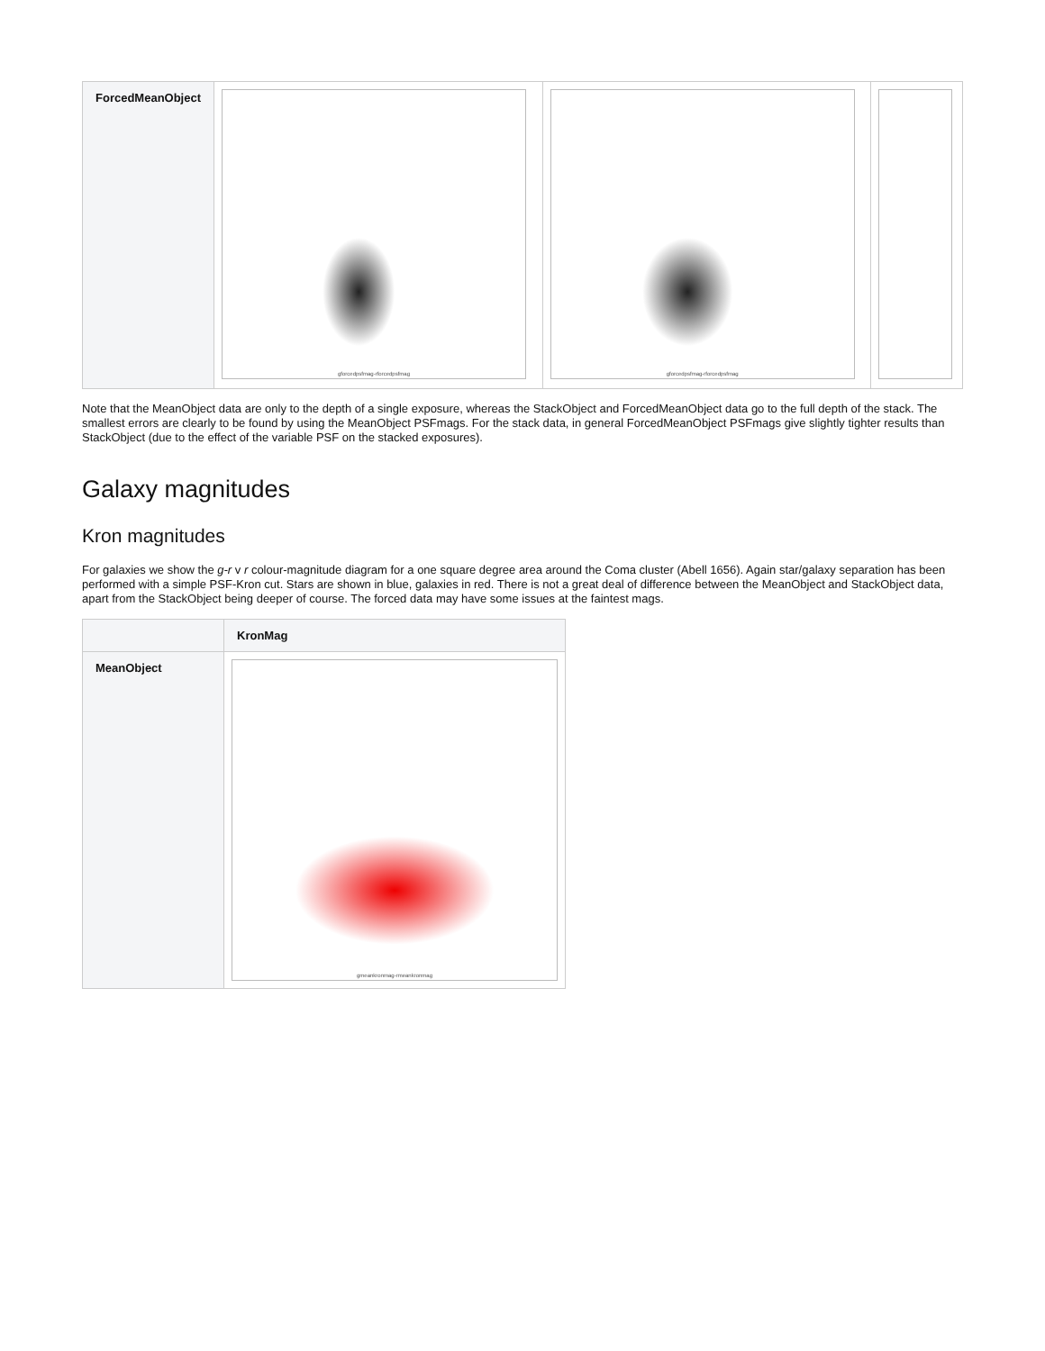| ForcedMeanObject | gforcedpsfmag-rforcedpsfmag | gforcedpsfmag-rforcedpsfmag | |
Note that the MeanObject data are only to the depth of a single exposure, whereas the StackObject and ForcedMeanObject data go to the full depth of the stack. The smallest errors are clearly to be found by using the MeanObject PSFmags. For the stack data, in general ForcedMeanObject PSFmags give slightly tighter results than StackObject (due to the effect of the variable PSF on the stacked exposures).
Galaxy magnitudes
Kron magnitudes
For galaxies we show the g-r v r colour-magnitude diagram for a one square degree area around the Coma cluster (Abell 1656). Again star/galaxy separation has been performed with a simple PSF-Kron cut. Stars are shown in blue, galaxies in red. There is not a great deal of difference between the MeanObject and StackObject data, apart from the StackObject being deeper of course. The forced data may have some issues at the faintest mags.
| | KronMag |
| --- | --- |
| MeanObject | gmeankronmag-rmeankronmag |